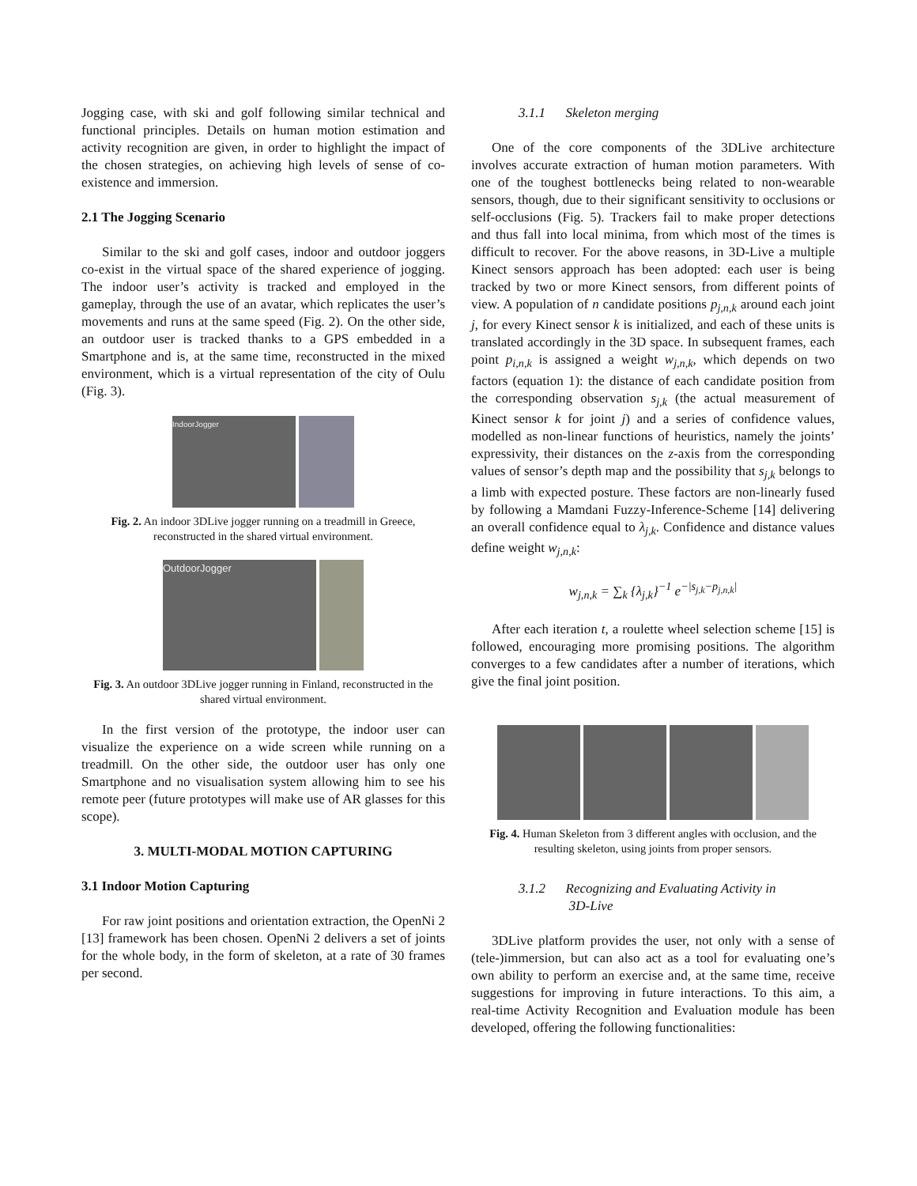Jogging case, with ski and golf following similar technical and functional principles. Details on human motion estimation and activity recognition are given, in order to highlight the impact of the chosen strategies, on achieving high levels of sense of co-existence and immersion.
2.1 The Jogging Scenario
Similar to the ski and golf cases, indoor and outdoor joggers co-exist in the virtual space of the shared experience of jogging. The indoor user’s activity is tracked and employed in the gameplay, through the use of an avatar, which replicates the user’s movements and runs at the same speed (Fig. 2). On the other side, an outdoor user is tracked thanks to a GPS embedded in a Smartphone and is, at the same time, reconstructed in the mixed environment, which is a virtual representation of the city of Oulu (Fig. 3).
IndoorJogger
Fig. 2. An indoor 3DLive jogger running on a treadmill in Greece, reconstructed in the shared virtual environment.
OutdoorJogger
Fig. 3. An outdoor 3DLive jogger running in Finland, reconstructed in the shared virtual environment.
In the first version of the prototype, the indoor user can visualize the experience on a wide screen while running on a treadmill. On the other side, the outdoor user has only one Smartphone and no visualisation system allowing him to see his remote peer (future prototypes will make use of AR glasses for this scope).
3. MULTI-MODAL MOTION CAPTURING
3.1 Indoor Motion Capturing
For raw joint positions and orientation extraction, the OpenNi 2 [13] framework has been chosen. OpenNi 2 delivers a set of joints for the whole body, in the form of skeleton, at a rate of 30 frames per second.
3.1.1 Skeleton merging
One of the core components of the 3DLive architecture involves accurate extraction of human motion parameters. With one of the toughest bottlenecks being related to non-wearable sensors, though, due to their significant sensitivity to occlusions or self-occlusions (Fig. 5). Trackers fail to make proper detections and thus fall into local minima, from which most of the times is difficult to recover. For the above reasons, in 3D-Live a multiple Kinect sensors approach has been adopted: each user is being tracked by two or more Kinect sensors, from different points of view. A population of n candidate positions p<sub>j,n,k</sub> around each joint j, for every Kinect sensor k is initialized, and each of these units is translated accordingly in the 3D space. In subsequent frames, each point p<sub>i,n,k</sub> is assigned a weight w<sub>j,n,k</sub>, which depends on two factors (equation 1): the distance of each candidate position from the corresponding observation s<sub>j,k</sub> (the actual measurement of Kinect sensor k for joint j) and a series of confidence values, modelled as non-linear functions of heuristics, namely the joints’ expressivity, their distances on the z-axis from the corresponding values of sensor’s depth map and the possibility that s<sub>j,k</sub> belongs to a limb with expected posture. These factors are non-linearly fused by following a Mamdani Fuzzy-Inference-Scheme [14] delivering an overall confidence equal to λ<sub>j,k</sub>. Confidence and distance values define weight w<sub>j,n,k</sub>:
w<sub>j,n,k</sub> = ∑<sub>k</sub> {λ<sub>j,k</sub>}<sup>−1</sup> e<sup>−|s<sub>j,k</sub>−p<sub>j,n,k</sub>|</sup>
After each iteration t, a roulette wheel selection scheme [15] is followed, encouraging more promising positions. The algorithm converges to a few candidates after a number of iterations, which give the final joint position.
Fig. 4. Human Skeleton from 3 different angles with occlusion, and the resulting skeleton, using joints from proper sensors.
3.1.2 Recognizing and Evaluating Activity in
3D-Live
3DLive platform provides the user, not only with a sense of (tele-)immersion, but can also act as a tool for evaluating one’s own ability to perform an exercise and, at the same time, receive suggestions for improving in future interactions. To this aim, a real-time Activity Recognition and Evaluation module has been developed, offering the following functionalities: